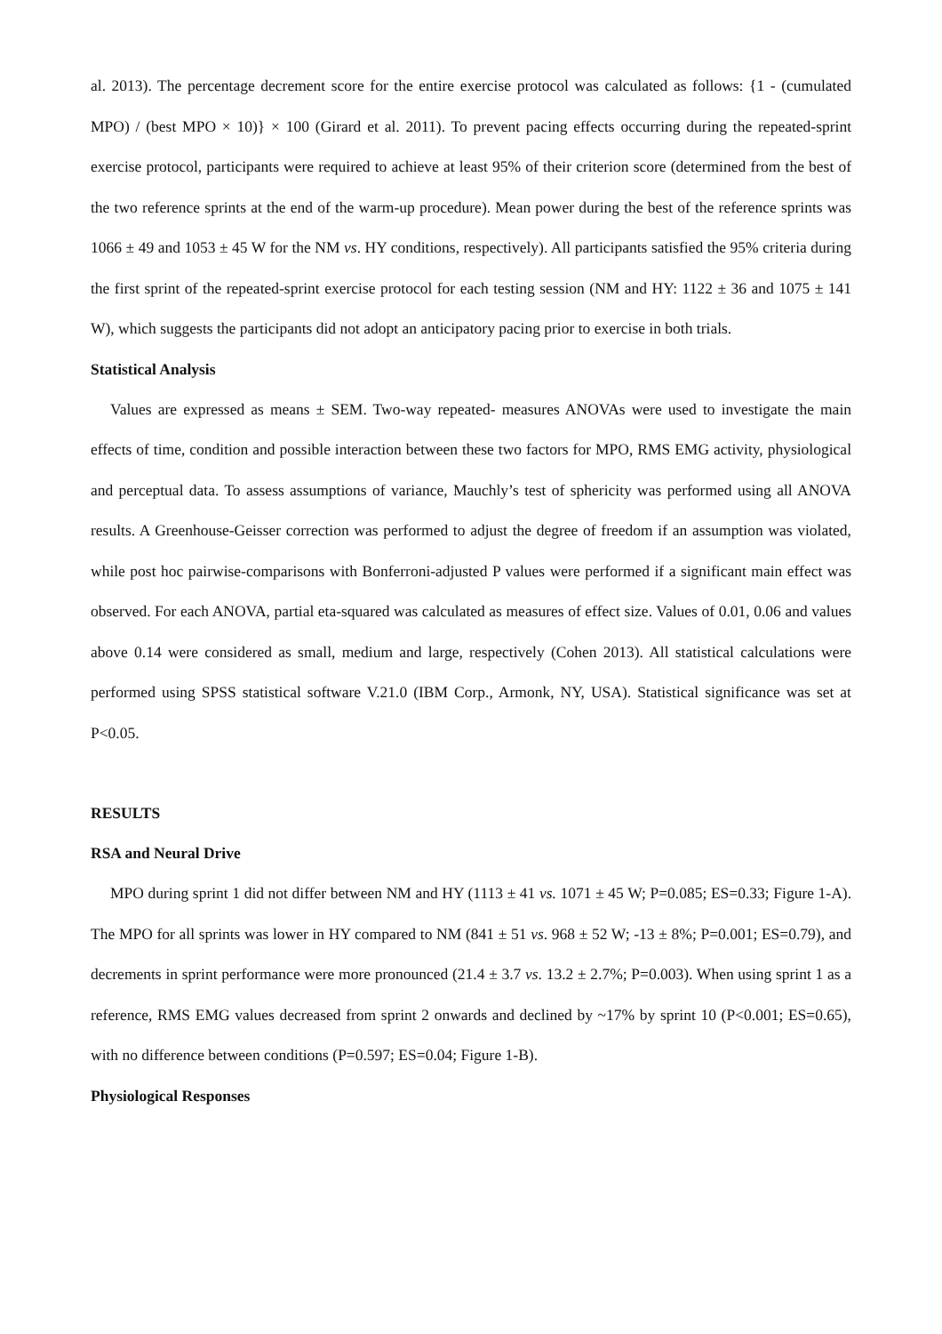al. 2013). The percentage decrement score for the entire exercise protocol was calculated as follows: {1 - (cumulated MPO) / (best MPO × 10)} × 100 (Girard et al. 2011). To prevent pacing effects occurring during the repeated-sprint exercise protocol, participants were required to achieve at least 95% of their criterion score (determined from the best of the two reference sprints at the end of the warm-up procedure). Mean power during the best of the reference sprints was 1066 ± 49 and 1053 ± 45 W for the NM vs. HY conditions, respectively). All participants satisfied the 95% criteria during the first sprint of the repeated-sprint exercise protocol for each testing session (NM and HY: 1122 ± 36 and 1075 ± 141 W), which suggests the participants did not adopt an anticipatory pacing prior to exercise in both trials.
Statistical Analysis
Values are expressed as means ± SEM. Two-way repeated- measures ANOVAs were used to investigate the main effects of time, condition and possible interaction between these two factors for MPO, RMS EMG activity, physiological and perceptual data. To assess assumptions of variance, Mauchly’s test of sphericity was performed using all ANOVA results. A Greenhouse-Geisser correction was performed to adjust the degree of freedom if an assumption was violated, while post hoc pairwise-comparisons with Bonferroni-adjusted P values were performed if a significant main effect was observed. For each ANOVA, partial eta-squared was calculated as measures of effect size. Values of 0.01, 0.06 and values above 0.14 were considered as small, medium and large, respectively (Cohen 2013). All statistical calculations were performed using SPSS statistical software V.21.0 (IBM Corp., Armonk, NY, USA). Statistical significance was set at P<0.05.
RESULTS
RSA and Neural Drive
MPO during sprint 1 did not differ between NM and HY (1113 ± 41 vs. 1071 ± 45 W; P=0.085; ES=0.33; Figure 1-A). The MPO for all sprints was lower in HY compared to NM (841 ± 51 vs. 968 ± 52 W; -13 ± 8%; P=0.001; ES=0.79), and decrements in sprint performance were more pronounced (21.4 ± 3.7 vs. 13.2 ± 2.7%; P=0.003). When using sprint 1 as a reference, RMS EMG values decreased from sprint 2 onwards and declined by ~17% by sprint 10 (P<0.001; ES=0.65), with no difference between conditions (P=0.597; ES=0.04; Figure 1-B).
Physiological Responses